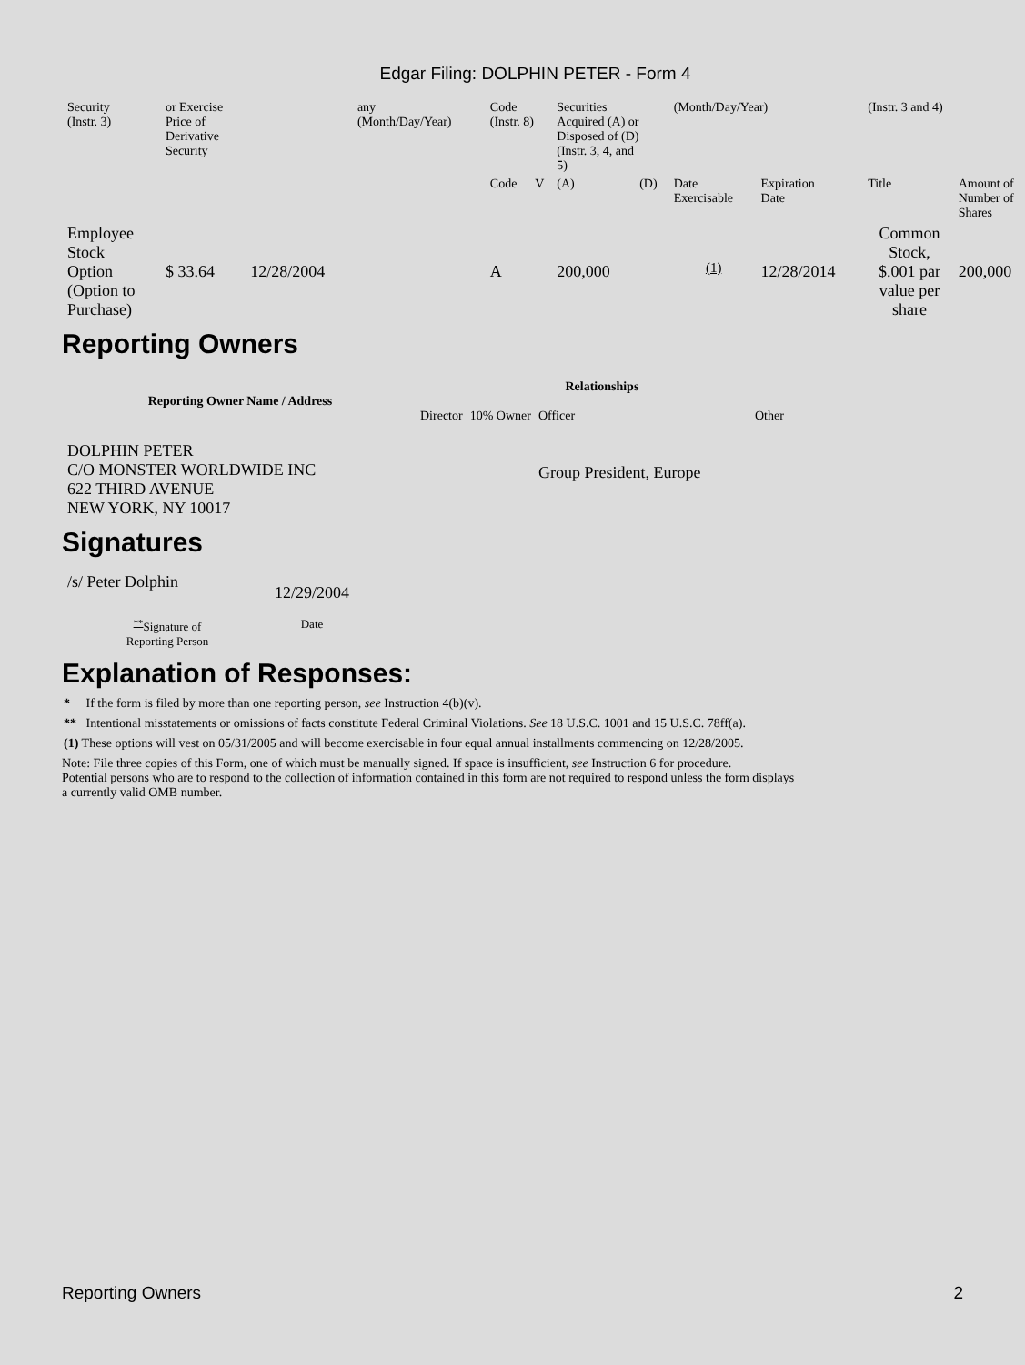Edgar Filing: DOLPHIN PETER - Form 4
| Security (Instr. 3) | or Exercise Price of Derivative Security | | any (Month/Day/Year) | Code (Instr. 8) | | Securities Acquired (A) or Disposed of (D) (Instr. 3, 4, and 5) | | (Month/Day/Year) | | (Instr. 3 and 4) | |
| | | | | Code | V | (A) | (D) | Date Exercisable | Expiration Date | Title | Amount of Number of Shares |
| Employee Stock Option (Option to Purchase) | $ 33.64 | 12/28/2004 | | A | | 200,000 | | <sup>(1)</sup> | 12/28/2014 | Common Stock, $.001 par value per share | 200,000 |
Reporting Owners
| Reporting Owner Name / Address | Relationships | | | |
| --- | --- | --- | --- | --- |
| | Director | 10% Owner | Officer | Other |
| DOLPHIN PETER C/O MONSTER WORLDWIDE INC 622 THIRD AVENUE NEW YORK, NY 10017 | | | Group President, Europe | |
Signatures
| /s/ Peter Dolphin | 12/29/2004 |
| <sup>**</sup> Signature of Reporting Person | Date |
Explanation of Responses:
* If the form is filed by more than one reporting person, see Instruction 4(b)(v).
** Intentional misstatements or omissions of facts constitute Federal Criminal Violations. See 18 U.S.C. 1001 and 15 U.S.C. 78ff(a).
(1) These options will vest on 05/31/2005 and will become exercisable in four equal annual installments commencing on 12/28/2005.
Note: File three copies of this Form, one of which must be manually signed. If space is insufficient, see Instruction 6 for procedure.
Potential persons who are to respond to the collection of information contained in this form are not required to respond unless the form displays
a currently valid OMB number.
Reporting Owners 2